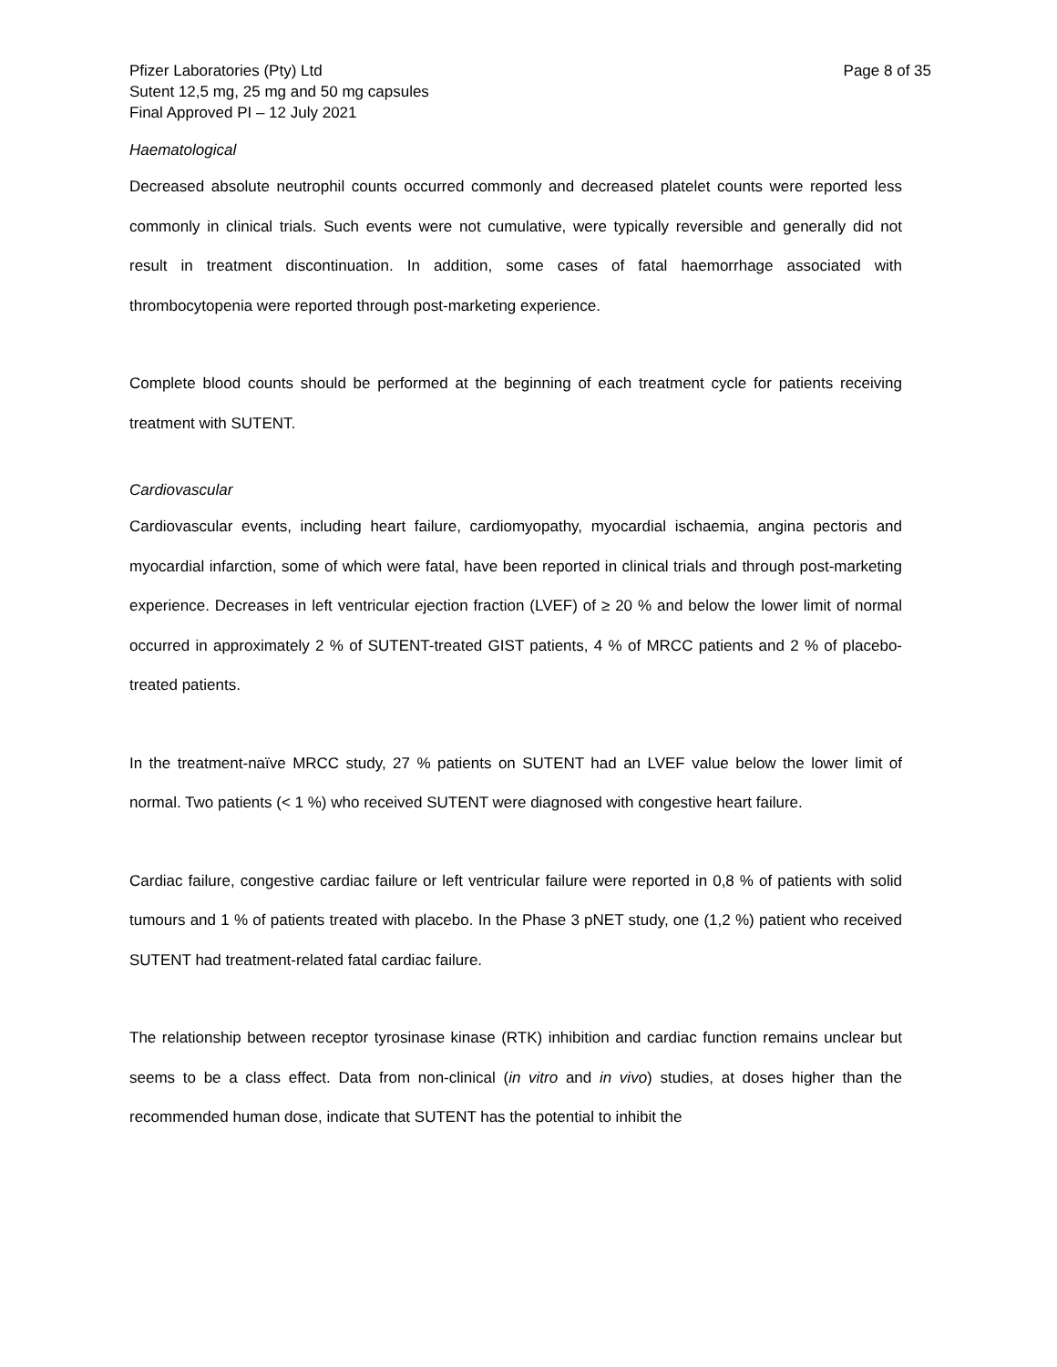Pfizer Laboratories (Pty) Ltd
Sutent 12,5 mg, 25 mg and 50 mg capsules
Final Approved PI – 12 July 2021
Page 8 of 35
Haematological
Decreased absolute neutrophil counts occurred commonly and decreased platelet counts were reported less commonly in clinical trials. Such events were not cumulative, were typically reversible and generally did not result in treatment discontinuation. In addition, some cases of fatal haemorrhage associated with thrombocytopenia were reported through post-marketing experience.
Complete blood counts should be performed at the beginning of each treatment cycle for patients receiving treatment with SUTENT.
Cardiovascular
Cardiovascular events, including heart failure, cardiomyopathy, myocardial ischaemia, angina pectoris and myocardial infarction, some of which were fatal, have been reported in clinical trials and through post-marketing experience. Decreases in left ventricular ejection fraction (LVEF) of ≥ 20 % and below the lower limit of normal occurred in approximately 2 % of SUTENT-treated GIST patients, 4 % of MRCC patients and 2 % of placebo-treated patients.
In the treatment-naïve MRCC study, 27 % patients on SUTENT had an LVEF value below the lower limit of normal. Two patients (< 1 %) who received SUTENT were diagnosed with congestive heart failure.
Cardiac failure, congestive cardiac failure or left ventricular failure were reported in 0,8 % of patients with solid tumours and 1 % of patients treated with placebo. In the Phase 3 pNET study, one (1,2 %) patient who received SUTENT had treatment-related fatal cardiac failure.
The relationship between receptor tyrosinase kinase (RTK) inhibition and cardiac function remains unclear but seems to be a class effect. Data from non-clinical (in vitro and in vivo) studies, at doses higher than the recommended human dose, indicate that SUTENT has the potential to inhibit the